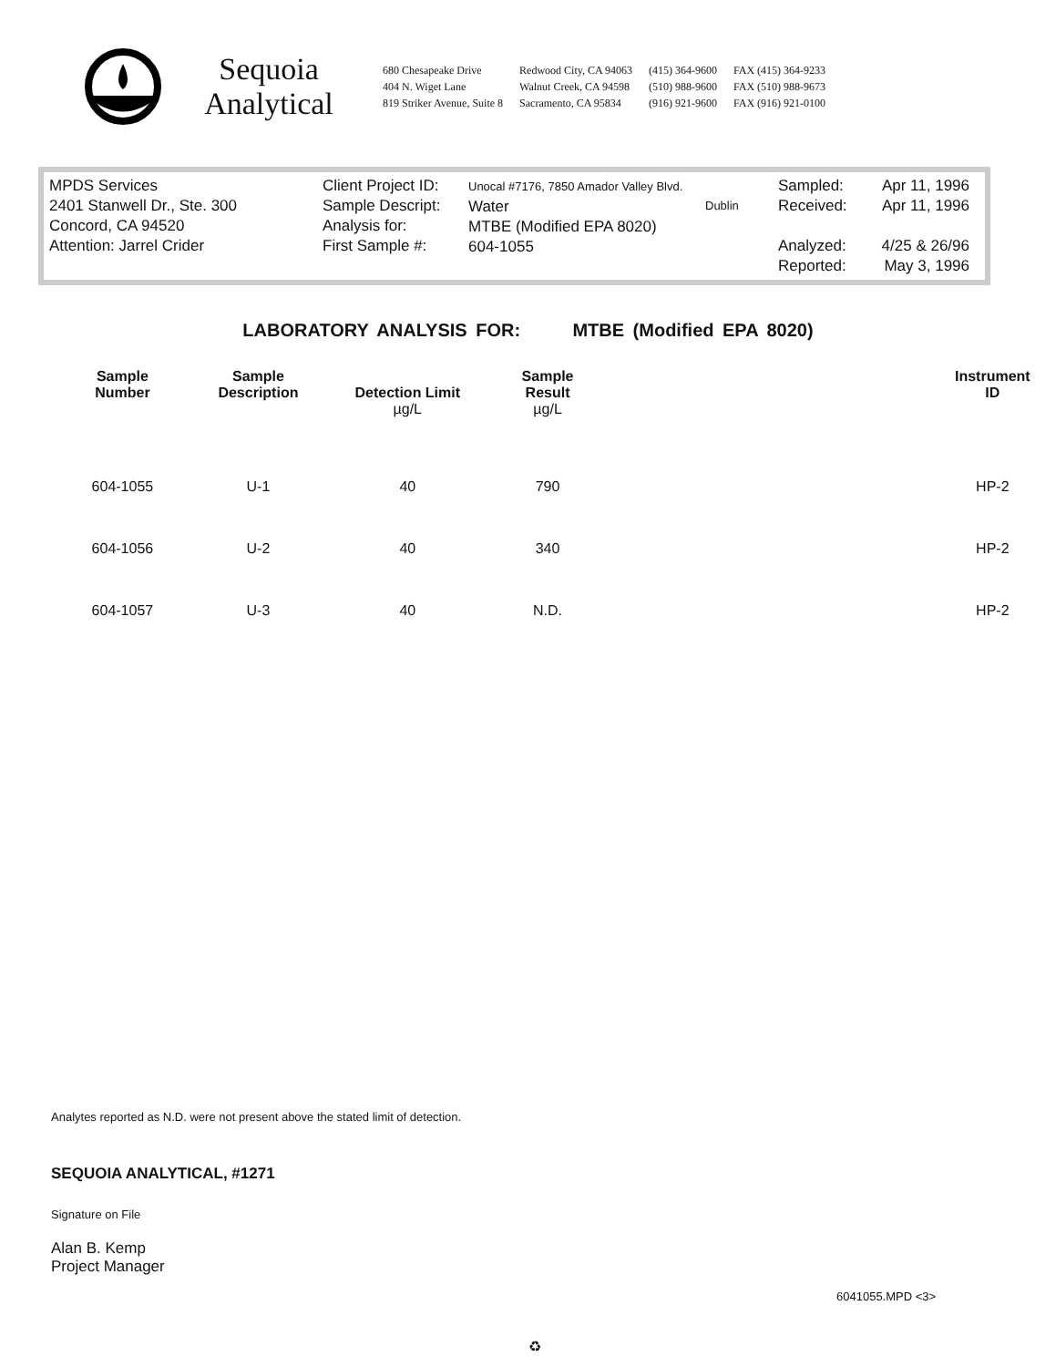Sequoia
Analytical
680 Chesapeake Drive
404 N. Wiget Lane
819 Striker Avenue, Suite 8
Redwood City, CA 94063
Walnut Creek, CA 94598
Sacramento, CA 95834
(415) 364-9600
(510) 988-9600
(916) 921-9600
FAX (415) 364-9233
FAX (510) 988-9673
FAX (916) 921-0100
MPDS Services
2401 Stanwell Dr., Ste. 300
Concord, CA 94520
Attention: Jarrel Crider
Client Project ID:
Sample Descript:
Analysis for:
First Sample #:
Unocal #7176, 7850 Amador Valley Blvd.
Water
MTBE (Modified EPA 8020)
604-1055
Dublin
Sampled:
Received:
Analyzed:
Reported:
Apr 11, 1996
Apr 11, 1996
4/25 & 26/96
May 3, 1996
LABORATORY ANALYSIS FOR: MTBE (Modified EPA 8020)
| Sample Number | Sample Description | Detection Limit µg/L | Sample Result µg/L | | Instrument ID |
| --- | --- | --- | --- | --- | --- |
| 604-1055 | U-1 | 40 | 790 | | HP-2 |
| 604-1056 | U-2 | 40 | 340 | | HP-2 |
| 604-1057 | U-3 | 40 | N.D. | | HP-2 |
Analytes reported as N.D. were not present above the stated limit of detection.
SEQUOIA ANALYTICAL, #1271
Signature on File
Alan B. Kemp
Project Manager
6041055.MPD <3>
♻